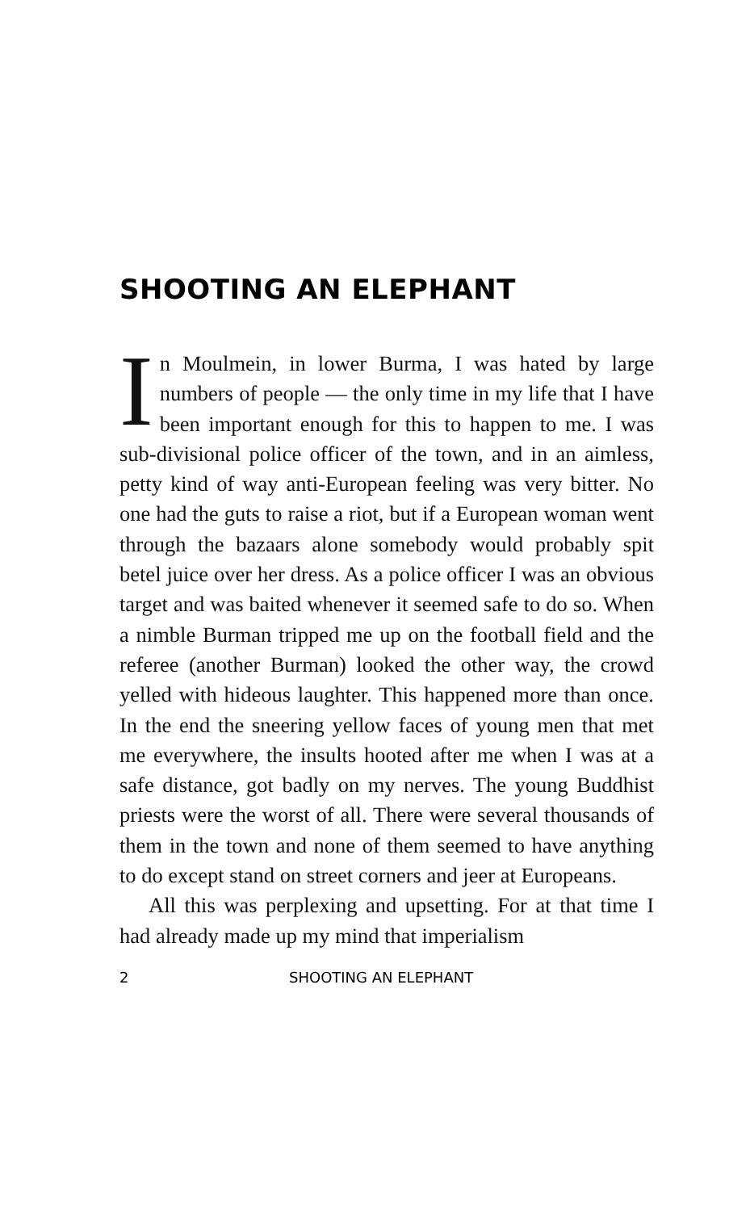SHOOTING AN ELEPHANT
In Moulmein, in lower Burma, I was hated by large numbers of people — the only time in my life that I have been important enough for this to happen to me. I was sub-divisional police officer of the town, and in an aimless, petty kind of way anti-European feeling was very bitter. No one had the guts to raise a riot, but if a European woman went through the bazaars alone somebody would probably spit betel juice over her dress. As a police officer I was an obvious target and was baited whenever it seemed safe to do so. When a nimble Burman tripped me up on the football field and the referee (another Burman) looked the other way, the crowd yelled with hideous laughter. This happened more than once. In the end the sneering yellow faces of young men that met me everywhere, the insults hooted after me when I was at a safe distance, got badly on my nerves. The young Buddhist priests were the worst of all. There were several thousands of them in the town and none of them seemed to have anything to do except stand on street corners and jeer at Europeans.
All this was perplexing and upsetting. For at that time I had already made up my mind that imperialism
2 SHOOTING AN ELEPHANT